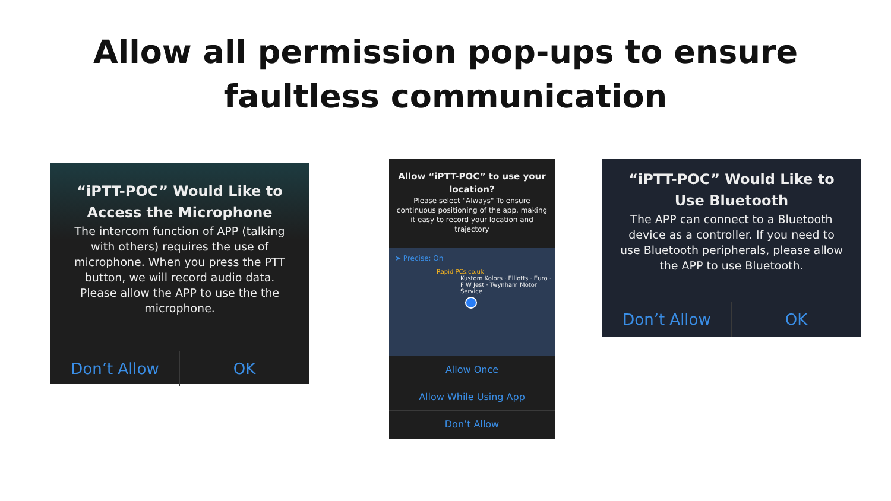Allow all permission pop-ups to ensure
faultless communication
“iPTT-POC” Would Like to Access the Microphone
The intercom function of APP (talking with others) requires the use of microphone. When you press the PTT button, we will record audio data. Please allow the APP to use the the microphone.
Don’t Allow OK
Allow “iPTT-POC” to use your location?
Please select "Always" To ensure continuous positioning of the app, making it easy to record your location and trajectory
➤ Precise: On
Rapid PCs.co.uk
Kustom Kolors · Elliotts · Euro · F W Jest · Twynham Motor Service
Allow Once
Allow While Using App
Don’t Allow
“iPTT-POC” Would Like to Use Bluetooth
The APP can connect to a Bluetooth device as a controller. If you need to use Bluetooth peripherals, please allow the APP to use Bluetooth.
Don’t Allow OK